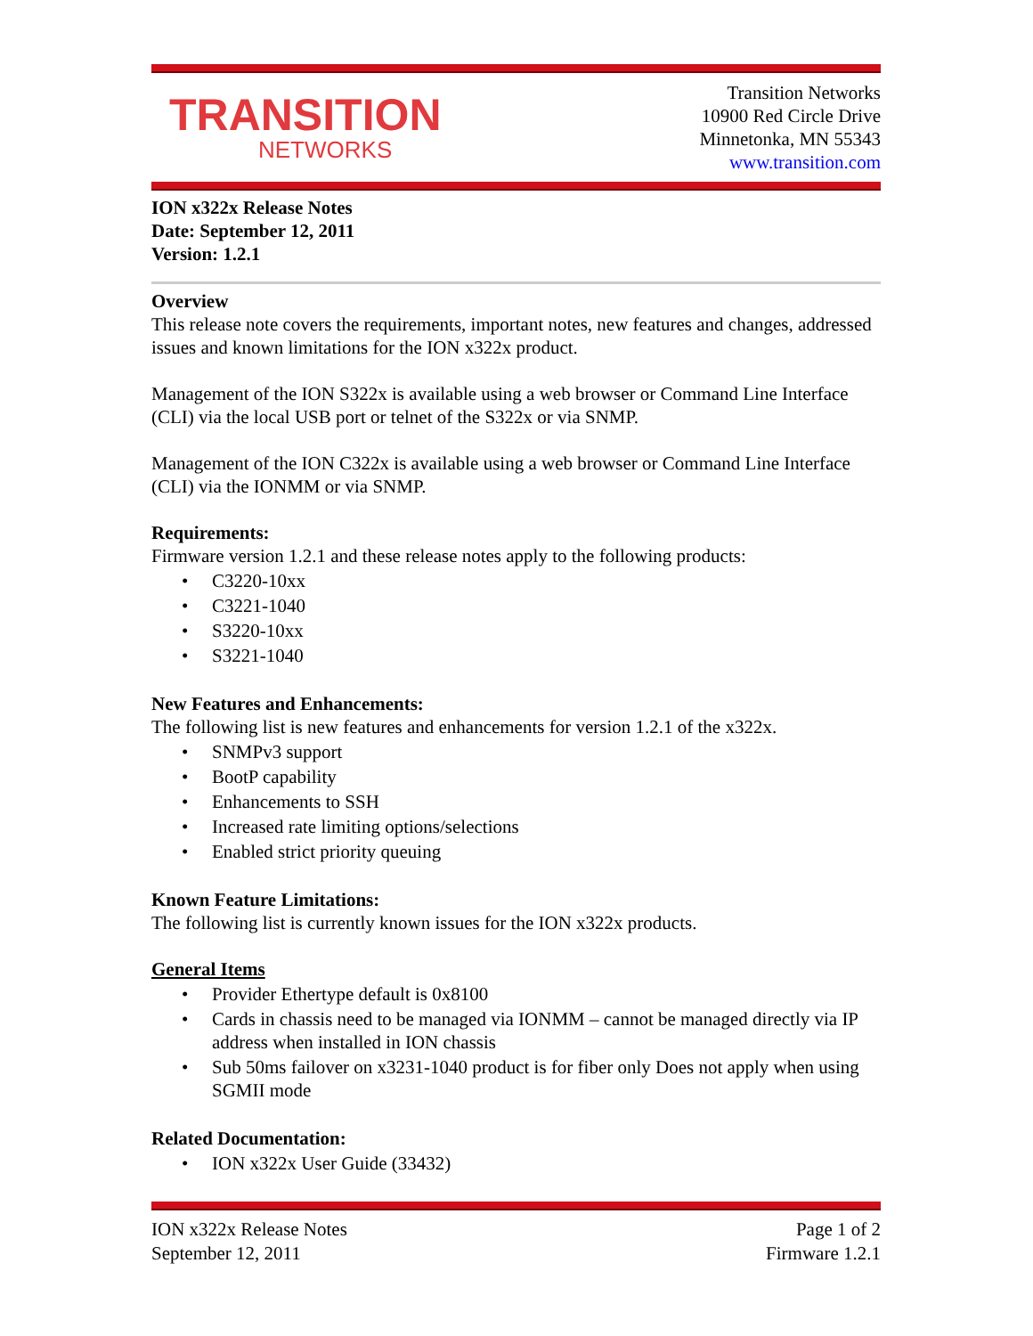TRANSITION
NETWORKS
Transition Networks
10900 Red Circle Drive
Minnetonka, MN 55343
www.transition.com
ION x322x Release Notes
Date: September 12, 2011
Version: 1.2.1
Overview
This release note covers the requirements, important notes, new features and changes, addressed issues and known limitations for the ION x322x product.
Management of the ION S322x is available using a web browser or Command Line Interface (CLI) via the local USB port or telnet of the S322x or via SNMP.
Management of the ION C322x is available using a web browser or Command Line Interface (CLI) via the IONMM or via SNMP.
Requirements:
Firmware version 1.2.1 and these release notes apply to the following products:
C3220-10xx
C3221-1040
S3220-10xx
S3221-1040
New Features and Enhancements:
The following list is new features and enhancements for version 1.2.1 of the x322x.
SNMPv3 support
BootP capability
Enhancements to SSH
Increased rate limiting options/selections
Enabled strict priority queuing
Known Feature Limitations:
The following list is currently known issues for the ION x322x products.
General Items
Provider Ethertype default is 0x8100
Cards in chassis need to be managed via IONMM – cannot be managed directly via IP address when installed in ION chassis
Sub 50ms failover on x3231-1040 product is for fiber only Does not apply when using SGMII mode
Related Documentation:
ION x322x User Guide (33432)
ION x322x Release Notes
September 12, 2011
Page 1 of 2
Firmware 1.2.1